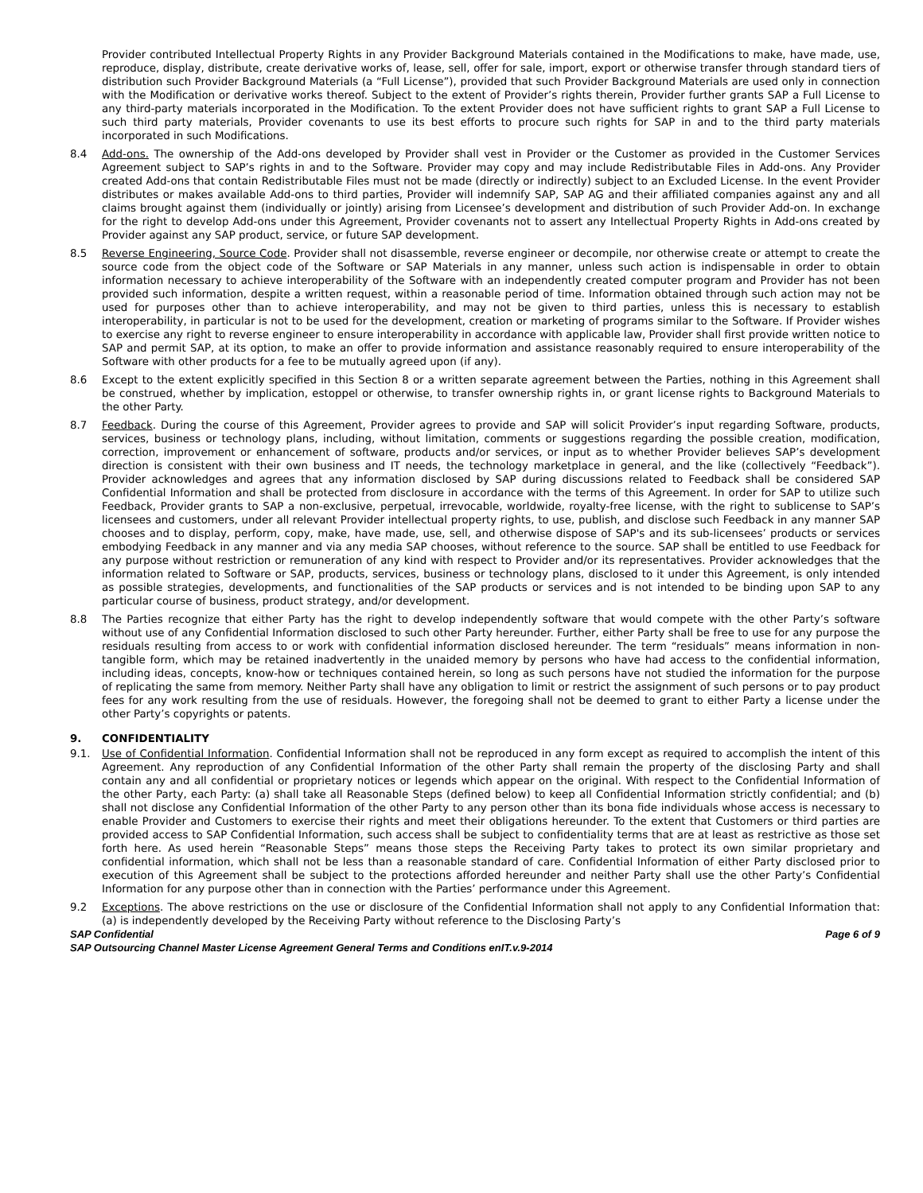Provider contributed Intellectual Property Rights in any Provider Background Materials contained in the Modifications to make, have made, use, reproduce, display, distribute, create derivative works of, lease, sell, offer for sale, import, export or otherwise transfer through standard tiers of distribution such Provider Background Materials (a “Full License”), provided that such Provider Background Materials are used only in connection with the Modification or derivative works thereof. Subject to the extent of Provider’s rights therein, Provider further grants SAP a Full License to any third-party materials incorporated in the Modification. To the extent Provider does not have sufficient rights to grant SAP a Full License to such third party materials, Provider covenants to use its best efforts to procure such rights for SAP in and to the third party materials incorporated in such Modifications.
8.4 Add-ons. The ownership of the Add-ons developed by Provider shall vest in Provider or the Customer as provided in the Customer Services Agreement subject to SAP’s rights in and to the Software. Provider may copy and may include Redistributable Files in Add-ons. Any Provider created Add-ons that contain Redistributable Files must not be made (directly or indirectly) subject to an Excluded License. In the event Provider distributes or makes available Add-ons to third parties, Provider will indemnify SAP, SAP AG and their affiliated companies against any and all claims brought against them (individually or jointly) arising from Licensee’s development and distribution of such Provider Add-on. In exchange for the right to develop Add-ons under this Agreement, Provider covenants not to assert any Intellectual Property Rights in Add-ons created by Provider against any SAP product, service, or future SAP development.
8.5 Reverse Engineering, Source Code. Provider shall not disassemble, reverse engineer or decompile, nor otherwise create or attempt to create the source code from the object code of the Software or SAP Materials in any manner, unless such action is indispensable in order to obtain information necessary to achieve interoperability of the Software with an independently created computer program and Provider has not been provided such information, despite a written request, within a reasonable period of time. Information obtained through such action may not be used for purposes other than to achieve interoperability, and may not be given to third parties, unless this is necessary to establish interoperability, in particular is not to be used for the development, creation or marketing of programs similar to the Software. If Provider wishes to exercise any right to reverse engineer to ensure interoperability in accordance with applicable law, Provider shall first provide written notice to SAP and permit SAP, at its option, to make an offer to provide information and assistance reasonably required to ensure interoperability of the Software with other products for a fee to be mutually agreed upon (if any).
8.6 Except to the extent explicitly specified in this Section 8 or a written separate agreement between the Parties, nothing in this Agreement shall be construed, whether by implication, estoppel or otherwise, to transfer ownership rights in, or grant license rights to Background Materials to the other Party.
8.7 Feedback. During the course of this Agreement, Provider agrees to provide and SAP will solicit Provider’s input regarding Software, products, services, business or technology plans, including, without limitation, comments or suggestions regarding the possible creation, modification, correction, improvement or enhancement of software, products and/or services, or input as to whether Provider believes SAP’s development direction is consistent with their own business and IT needs, the technology marketplace in general, and the like (collectively “Feedback”). Provider acknowledges and agrees that any information disclosed by SAP during discussions related to Feedback shall be considered SAP Confidential Information and shall be protected from disclosure in accordance with the terms of this Agreement. In order for SAP to utilize such Feedback, Provider grants to SAP a non-exclusive, perpetual, irrevocable, worldwide, royalty-free license, with the right to sublicense to SAP’s licensees and customers, under all relevant Provider intellectual property rights, to use, publish, and disclose such Feedback in any manner SAP chooses and to display, perform, copy, make, have made, use, sell, and otherwise dispose of SAP's and its sub-licensees’ products or services embodying Feedback in any manner and via any media SAP chooses, without reference to the source. SAP shall be entitled to use Feedback for any purpose without restriction or remuneration of any kind with respect to Provider and/or its representatives. Provider acknowledges that the information related to Software or SAP, products, services, business or technology plans, disclosed to it under this Agreement, is only intended as possible strategies, developments, and functionalities of the SAP products or services and is not intended to be binding upon SAP to any particular course of business, product strategy, and/or development.
8.8 The Parties recognize that either Party has the right to develop independently software that would compete with the other Party’s software without use of any Confidential Information disclosed to such other Party hereunder. Further, either Party shall be free to use for any purpose the residuals resulting from access to or work with confidential information disclosed hereunder. The term “residuals” means information in non-tangible form, which may be retained inadvertently in the unaided memory by persons who have had access to the confidential information, including ideas, concepts, know-how or techniques contained herein, so long as such persons have not studied the information for the purpose of replicating the same from memory. Neither Party shall have any obligation to limit or restrict the assignment of such persons or to pay product fees for any work resulting from the use of residuals. However, the foregoing shall not be deemed to grant to either Party a license under the other Party’s copyrights or patents.
9. CONFIDENTIALITY
9.1. Use of Confidential Information. Confidential Information shall not be reproduced in any form except as required to accomplish the intent of this Agreement. Any reproduction of any Confidential Information of the other Party shall remain the property of the disclosing Party and shall contain any and all confidential or proprietary notices or legends which appear on the original. With respect to the Confidential Information of the other Party, each Party: (a) shall take all Reasonable Steps (defined below) to keep all Confidential Information strictly confidential; and (b) shall not disclose any Confidential Information of the other Party to any person other than its bona fide individuals whose access is necessary to enable Provider and Customers to exercise their rights and meet their obligations hereunder. To the extent that Customers or third parties are provided access to SAP Confidential Information, such access shall be subject to confidentiality terms that are at least as restrictive as those set forth here. As used herein “Reasonable Steps” means those steps the Receiving Party takes to protect its own similar proprietary and confidential information, which shall not be less than a reasonable standard of care. Confidential Information of either Party disclosed prior to execution of this Agreement shall be subject to the protections afforded hereunder and neither Party shall use the other Party’s Confidential Information for any purpose other than in connection with the Parties’ performance under this Agreement.
9.2 Exceptions. The above restrictions on the use or disclosure of the Confidential Information shall not apply to any Confidential Information that: (a) is independently developed by the Receiving Party without reference to the Disclosing Party’s
SAP Confidential Page 6 of 9
SAP Outsourcing Channel Master License Agreement General Terms and Conditions enIT.v.9-2014